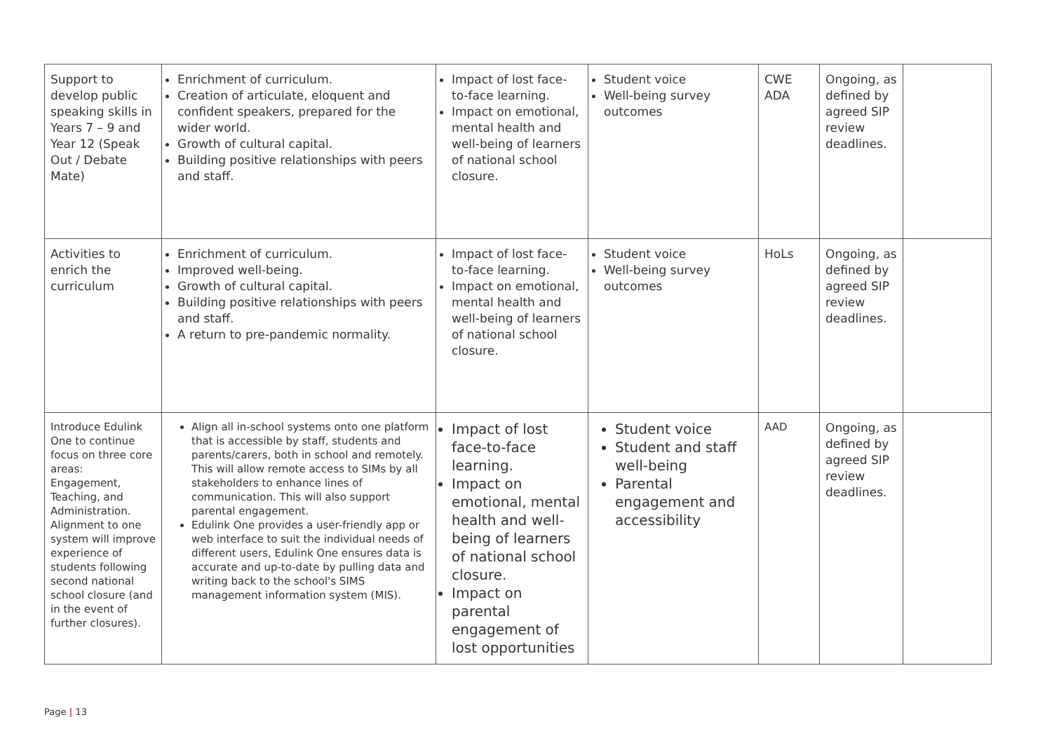| Support to develop public speaking skills in Years 7 – 9 and Year 12 (Speak Out / Debate Mate) | Enrichment of curriculum. Creation of articulate, eloquent and confident speakers, prepared for the wider world. Growth of cultural capital. Building positive relationships with peers and staff. | Impact of lost face-to-face learning. Impact on emotional, mental health and well-being of learners of national school closure. | Student voice Well-being survey outcomes | CWE ADA | Ongoing, as defined by agreed SIP review deadlines. | |
| Activities to enrich the curriculum | Enrichment of curriculum. Improved well-being. Growth of cultural capital. Building positive relationships with peers and staff. A return to pre-pandemic normality. | Impact of lost face-to-face learning. Impact on emotional, mental health and well-being of learners of national school closure. | Student voice Well-being survey outcomes | HoLs | Ongoing, as defined by agreed SIP review deadlines. | |
| Introduce Edulink One to continue focus on three core areas: Engagement, Teaching, and Administration. Alignment to one system will improve experience of students following second national school closure (and in the event of further closures). | Align all in-school systems onto one platform that is accessible by staff, students and parents/carers, both in school and remotely. This will allow remote access to SIMs by all stakeholders to enhance lines of communication. This will also support parental engagement. Edulink One provides a user-friendly app or web interface to suit the individual needs of different users, Edulink One ensures data is accurate and up-to-date by pulling data and writing back to the school's SIMS management information system (MIS). | Impact of lost face-to-face learning. Impact on emotional, mental health and well-being of learners of national school closure. Impact on parental engagement of lost opportunities | Student voice Student and staff well-being Parental engagement and accessibility | AAD | Ongoing, as defined by agreed SIP review deadlines. | |
Page | 13